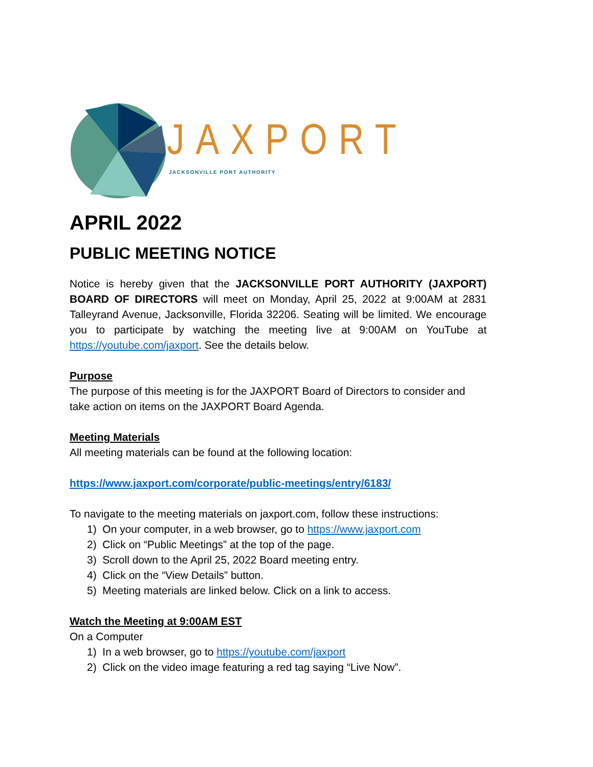JAXPORT
JACKSONVILLE PORT AUTHORITY
APRIL 2022
PUBLIC MEETING NOTICE
Notice is hereby given that the JACKSONVILLE PORT AUTHORITY (JAXPORT) BOARD OF DIRECTORS will meet on Monday, April 25, 2022 at 9:00AM at 2831 Talleyrand Avenue, Jacksonville, Florida 32206. Seating will be limited. We encourage you to participate by watching the meeting live at 9:00AM on YouTube at https://youtube.com/jaxport. See the details below.
Purpose
The purpose of this meeting is for the JAXPORT Board of Directors to consider and take action on items on the JAXPORT Board Agenda.
Meeting Materials
All meeting materials can be found at the following location:
https://www.jaxport.com/corporate/public-meetings/entry/6183/
To navigate to the meeting materials on jaxport.com, follow these instructions:
1) On your computer, in a web browser, go to https://www.jaxport.com
2) Click on “Public Meetings” at the top of the page.
3) Scroll down to the April 25, 2022 Board meeting entry.
4) Click on the “View Details” button.
5) Meeting materials are linked below. Click on a link to access.
Watch the Meeting at 9:00AM EST
On a Computer
1) In a web browser, go to https://youtube.com/jaxport
2) Click on the video image featuring a red tag saying “Live Now”.